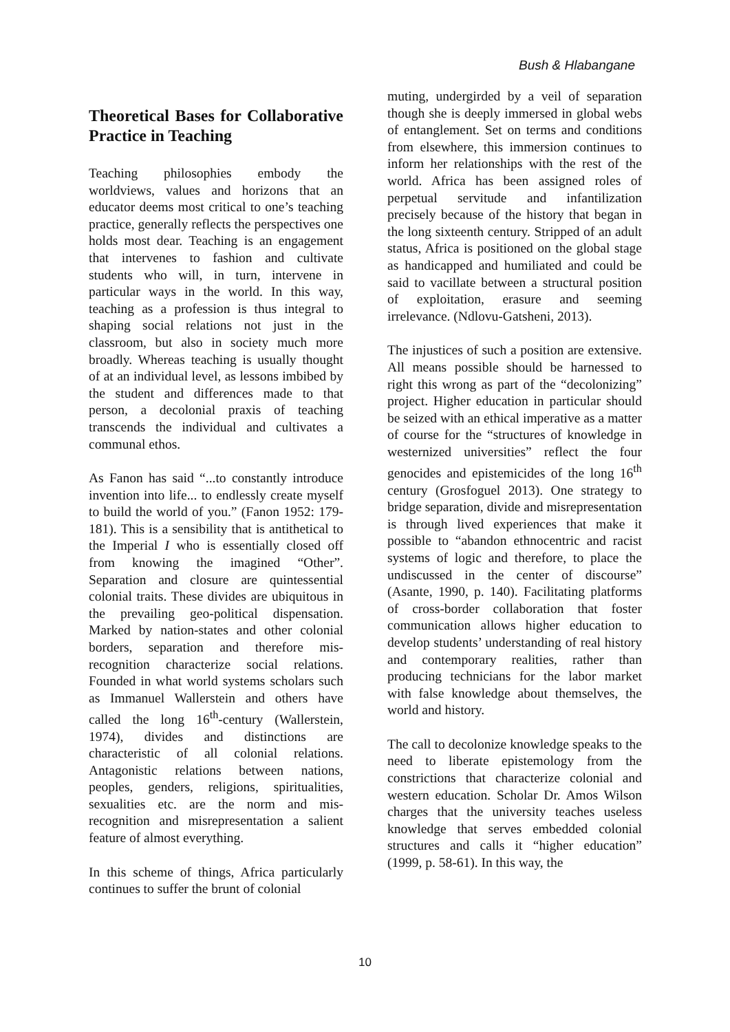Bush & Hlabangane
Theoretical Bases for Collaborative Practice in Teaching
Teaching philosophies embody the worldviews, values and horizons that an educator deems most critical to one’s teaching practice, generally reflects the perspectives one holds most dear. Teaching is an engagement that intervenes to fashion and cultivate students who will, in turn, intervene in particular ways in the world. In this way, teaching as a profession is thus integral to shaping social relations not just in the classroom, but also in society much more broadly. Whereas teaching is usually thought of at an individual level, as lessons imbibed by the student and differences made to that person, a decolonial praxis of teaching transcends the individual and cultivates a communal ethos.
As Fanon has said “...to constantly introduce invention into life... to endlessly create myself to build the world of you.” (Fanon 1952: 179-181). This is a sensibility that is antithetical to the Imperial I who is essentially closed off from knowing the imagined “Other”. Separation and closure are quintessential colonial traits. These divides are ubiquitous in the prevailing geo-political dispensation. Marked by nation-states and other colonial borders, separation and therefore mis-recognition characterize social relations. Founded in what world systems scholars such as Immanuel Wallerstein and others have called the long 16<sup>th</sup>-century (Wallerstein, 1974), divides and distinctions are characteristic of all colonial relations. Antagonistic relations between nations, peoples, genders, religions, spiritualities, sexualities etc. are the norm and mis-recognition and misrepresentation a salient feature of almost everything.
In this scheme of things, Africa particularly continues to suffer the brunt of colonial
muting, undergirded by a veil of separation though she is deeply immersed in global webs of entanglement. Set on terms and conditions from elsewhere, this immersion continues to inform her relationships with the rest of the world. Africa has been assigned roles of perpetual servitude and infantilization precisely because of the history that began in the long sixteenth century. Stripped of an adult status, Africa is positioned on the global stage as handicapped and humiliated and could be said to vacillate between a structural position of exploitation, erasure and seeming irrelevance. (Ndlovu-Gatsheni, 2013).
The injustices of such a position are extensive. All means possible should be harnessed to right this wrong as part of the “decolonizing” project. Higher education in particular should be seized with an ethical imperative as a matter of course for the “structures of knowledge in westernized universities” reflect the four genocides and epistemicides of the long 16<sup>th</sup> century (Grosfoguel 2013). One strategy to bridge separation, divide and misrepresentation is through lived experiences that make it possible to “abandon ethnocentric and racist systems of logic and therefore, to place the undiscussed in the center of discourse” (Asante, 1990, p. 140). Facilitating platforms of cross-border collaboration that foster communication allows higher education to develop students’ understanding of real history and contemporary realities, rather than producing technicians for the labor market with false knowledge about themselves, the world and history.
The call to decolonize knowledge speaks to the need to liberate epistemology from the constrictions that characterize colonial and western education. Scholar Dr. Amos Wilson charges that the university teaches useless knowledge that serves embedded colonial structures and calls it “higher education” (1999, p. 58-61). In this way, the
10